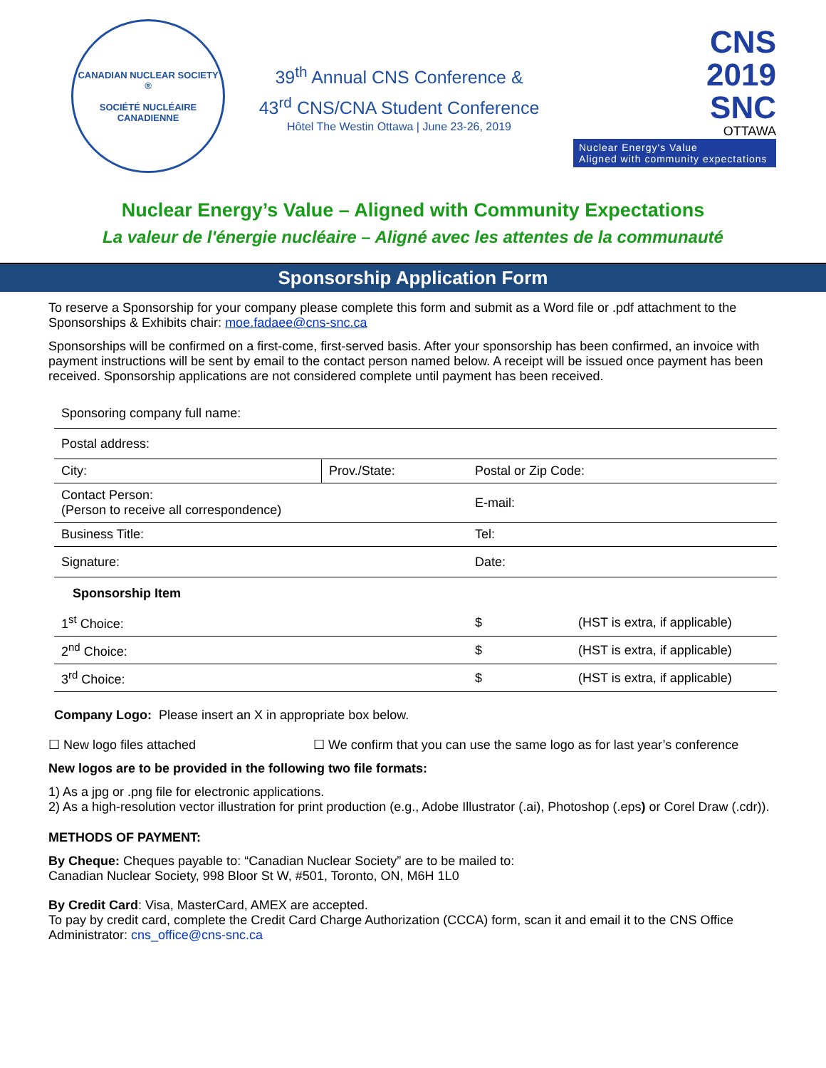CANADIAN NUCLEAR SOCIETY ®
SOCIÉTÉ NUCLÉAIRE CANADIENNE
39<sup>th</sup> Annual CNS Conference &
43<sup>rd</sup> CNS/CNA Student Conference
Hôtel The Westin Ottawa | June 23-26, 2019
CNS
2019
SNC
OTTAWA
Nuclear Energy's Value
Aligned with community expectations
Nuclear Energy’s Value – Aligned with Community Expectations
La valeur de l'énergie nucléaire – Aligné avec les attentes de la communauté
Sponsorship Application Form
To reserve a Sponsorship for your company please complete this form and submit as a Word file or .pdf attachment to the Sponsorships & Exhibits chair: moe.fadaee@cns-snc.ca
Sponsorships will be confirmed on a first-come, first-served basis. After your sponsorship has been confirmed, an invoice with payment instructions will be sent by email to the contact person named below. A receipt will be issued once payment has been received. Sponsorship applications are not considered complete until payment has been received.
| Sponsoring company full name: | | | |
| Postal address: | | | |
| City: | Prov./State: | Postal or Zip Code: | |
| Contact Person: (Person to receive all correspondence) | | E-mail: | |
| Business Title: | | Tel: | |
| Signature: | | Date: | |
| Sponsorship Item | | | |
| 1<sup>st</sup> Choice: | | $ | (HST is extra, if applicable) |
| 2<sup>nd</sup> Choice: | | $ | (HST is extra, if applicable) |
| 3<sup>rd</sup> Choice: | | $ | (HST is extra, if applicable) |
Company Logo: Please insert an X in appropriate box below.
☐ New logo files attached ☐ We confirm that you can use the same logo as for last year’s conference
New logos are to be provided in the following two file formats:
1) As a jpg or .png file for electronic applications.
2) As a high-resolution vector illustration for print production (e.g., Adobe Illustrator (.ai), Photoshop (.eps) or Corel Draw (.cdr)).
METHODS OF PAYMENT:
By Cheque: Cheques payable to: “Canadian Nuclear Society” are to be mailed to:
Canadian Nuclear Society, 998 Bloor St W, #501, Toronto, ON, M6H 1L0
By Credit Card: Visa, MasterCard, AMEX are accepted.
To pay by credit card, complete the Credit Card Charge Authorization (CCCA) form, scan it and email it to the CNS Office Administrator: cns_office@cns-snc.ca